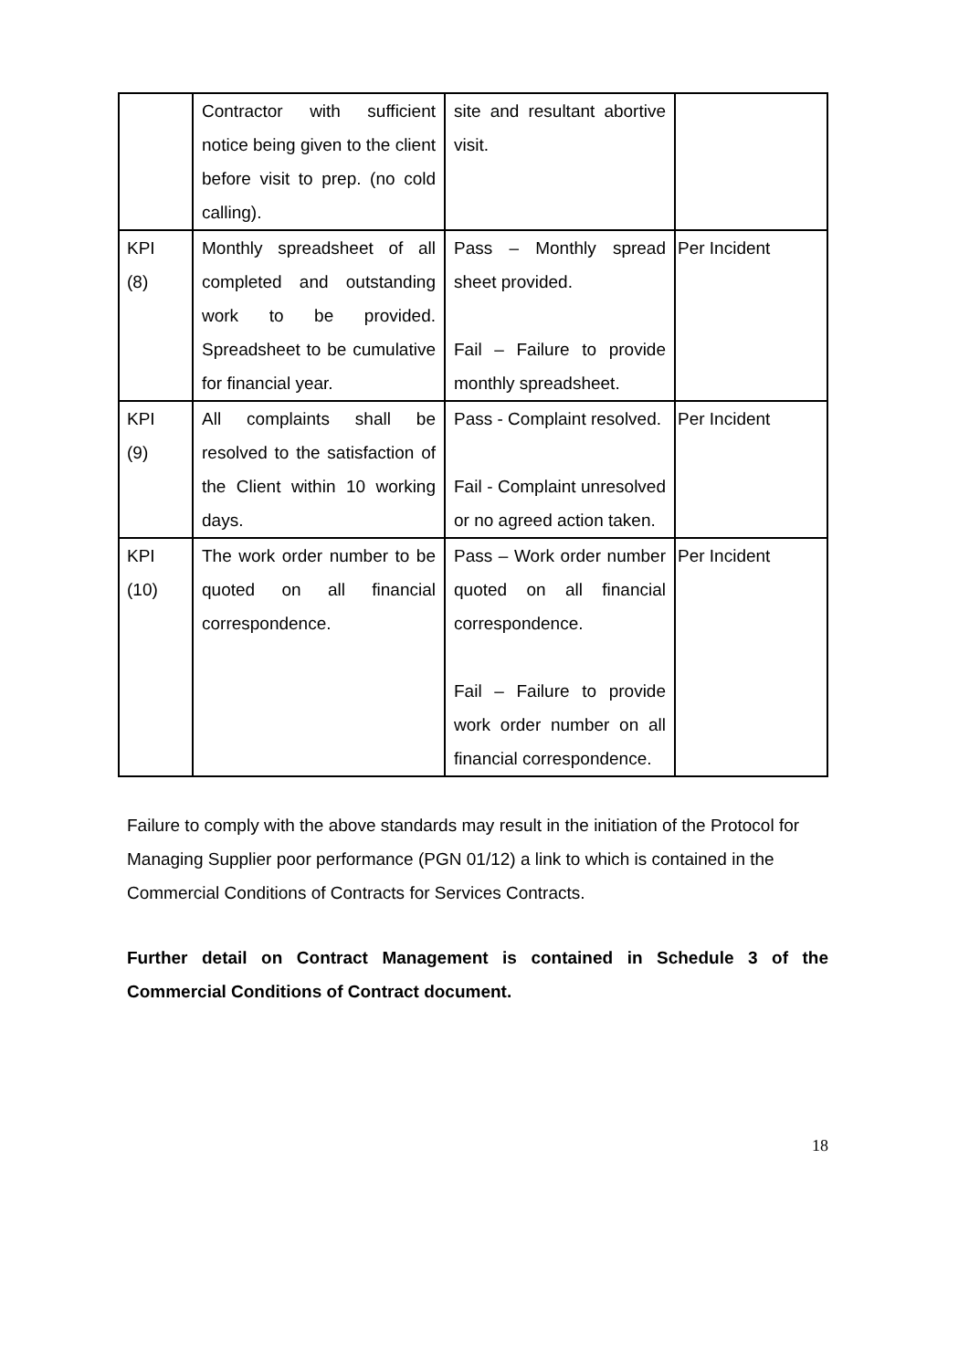| | Contractor with sufficient notice being given to the client before visit to prep. (no cold calling). | site and resultant abortive visit. | |
| KPI (8) | Monthly spreadsheet of all completed and outstanding work to be provided. Spreadsheet to be cumulative for financial year. | Pass – Monthly spread sheet provided. Fail – Failure to provide monthly spreadsheet. | Per Incident |
| KPI (9) | All complaints shall be resolved to the satisfaction of the Client within 10 working days. | Pass - Complaint resolved. Fail - Complaint unresolved or no agreed action taken. | Per Incident |
| KPI (10) | The work order number to be quoted on all financial correspondence. | Pass – Work order number quoted on all financial correspondence. Fail – Failure to provide work order number on all financial correspondence. | Per Incident |
Failure to comply with the above standards may result in the initiation of the Protocol for Managing Supplier poor performance (PGN 01/12) a link to which is contained in the Commercial Conditions of Contracts for Services Contracts.
Further detail on Contract Management is contained in Schedule 3 of the Commercial Conditions of Contract document.
18